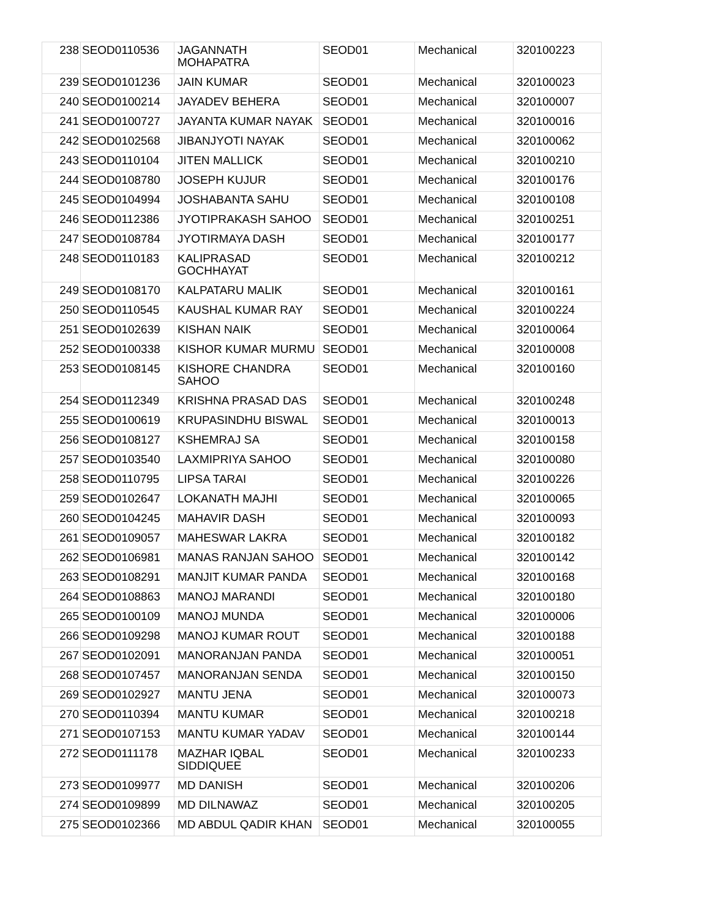| 238 | SEOD0110536 | JAGANNATH MOHAPATRA | SEOD01 | Mechanical | 320100223 |
| 239 | SEOD0101236 | JAIN KUMAR | SEOD01 | Mechanical | 320100023 |
| 240 | SEOD0100214 | JAYADEV BEHERA | SEOD01 | Mechanical | 320100007 |
| 241 | SEOD0100727 | JAYANTA KUMAR NAYAK | SEOD01 | Mechanical | 320100016 |
| 242 | SEOD0102568 | JIBANJYOTI NAYAK | SEOD01 | Mechanical | 320100062 |
| 243 | SEOD0110104 | JITEN MALLICK | SEOD01 | Mechanical | 320100210 |
| 244 | SEOD0108780 | JOSEPH KUJUR | SEOD01 | Mechanical | 320100176 |
| 245 | SEOD0104994 | JOSHABANTA SAHU | SEOD01 | Mechanical | 320100108 |
| 246 | SEOD0112386 | JYOTIPRAKASH SAHOO | SEOD01 | Mechanical | 320100251 |
| 247 | SEOD0108784 | JYOTIRMAYA DASH | SEOD01 | Mechanical | 320100177 |
| 248 | SEOD0110183 | KALIPRASAD GOCHHAYAT | SEOD01 | Mechanical | 320100212 |
| 249 | SEOD0108170 | KALPATARU MALIK | SEOD01 | Mechanical | 320100161 |
| 250 | SEOD0110545 | KAUSHAL KUMAR RAY | SEOD01 | Mechanical | 320100224 |
| 251 | SEOD0102639 | KISHAN NAIK | SEOD01 | Mechanical | 320100064 |
| 252 | SEOD0100338 | KISHOR KUMAR MURMU | SEOD01 | Mechanical | 320100008 |
| 253 | SEOD0108145 | KISHORE CHANDRA SAHOO | SEOD01 | Mechanical | 320100160 |
| 254 | SEOD0112349 | KRISHNA PRASAD DAS | SEOD01 | Mechanical | 320100248 |
| 255 | SEOD0100619 | KRUPASINDHU BISWAL | SEOD01 | Mechanical | 320100013 |
| 256 | SEOD0108127 | KSHEMRAJ SA | SEOD01 | Mechanical | 320100158 |
| 257 | SEOD0103540 | LAXMIPRIYA SAHOO | SEOD01 | Mechanical | 320100080 |
| 258 | SEOD0110795 | LIPSA TARAI | SEOD01 | Mechanical | 320100226 |
| 259 | SEOD0102647 | LOKANATH MAJHI | SEOD01 | Mechanical | 320100065 |
| 260 | SEOD0104245 | MAHAVIR DASH | SEOD01 | Mechanical | 320100093 |
| 261 | SEOD0109057 | MAHESWAR LAKRA | SEOD01 | Mechanical | 320100182 |
| 262 | SEOD0106981 | MANAS RANJAN SAHOO | SEOD01 | Mechanical | 320100142 |
| 263 | SEOD0108291 | MANJIT KUMAR PANDA | SEOD01 | Mechanical | 320100168 |
| 264 | SEOD0108863 | MANOJ MARANDI | SEOD01 | Mechanical | 320100180 |
| 265 | SEOD0100109 | MANOJ MUNDA | SEOD01 | Mechanical | 320100006 |
| 266 | SEOD0109298 | MANOJ KUMAR ROUT | SEOD01 | Mechanical | 320100188 |
| 267 | SEOD0102091 | MANORANJAN PANDA | SEOD01 | Mechanical | 320100051 |
| 268 | SEOD0107457 | MANORANJAN SENDA | SEOD01 | Mechanical | 320100150 |
| 269 | SEOD0102927 | MANTU JENA | SEOD01 | Mechanical | 320100073 |
| 270 | SEOD0110394 | MANTU KUMAR | SEOD01 | Mechanical | 320100218 |
| 271 | SEOD0107153 | MANTU KUMAR YADAV | SEOD01 | Mechanical | 320100144 |
| 272 | SEOD0111178 | MAZHAR IQBAL SIDDIQUEE | SEOD01 | Mechanical | 320100233 |
| 273 | SEOD0109977 | MD DANISH | SEOD01 | Mechanical | 320100206 |
| 274 | SEOD0109899 | MD DILNAWAZ | SEOD01 | Mechanical | 320100205 |
| 275 | SEOD0102366 | MD ABDUL QADIR KHAN | SEOD01 | Mechanical | 320100055 |